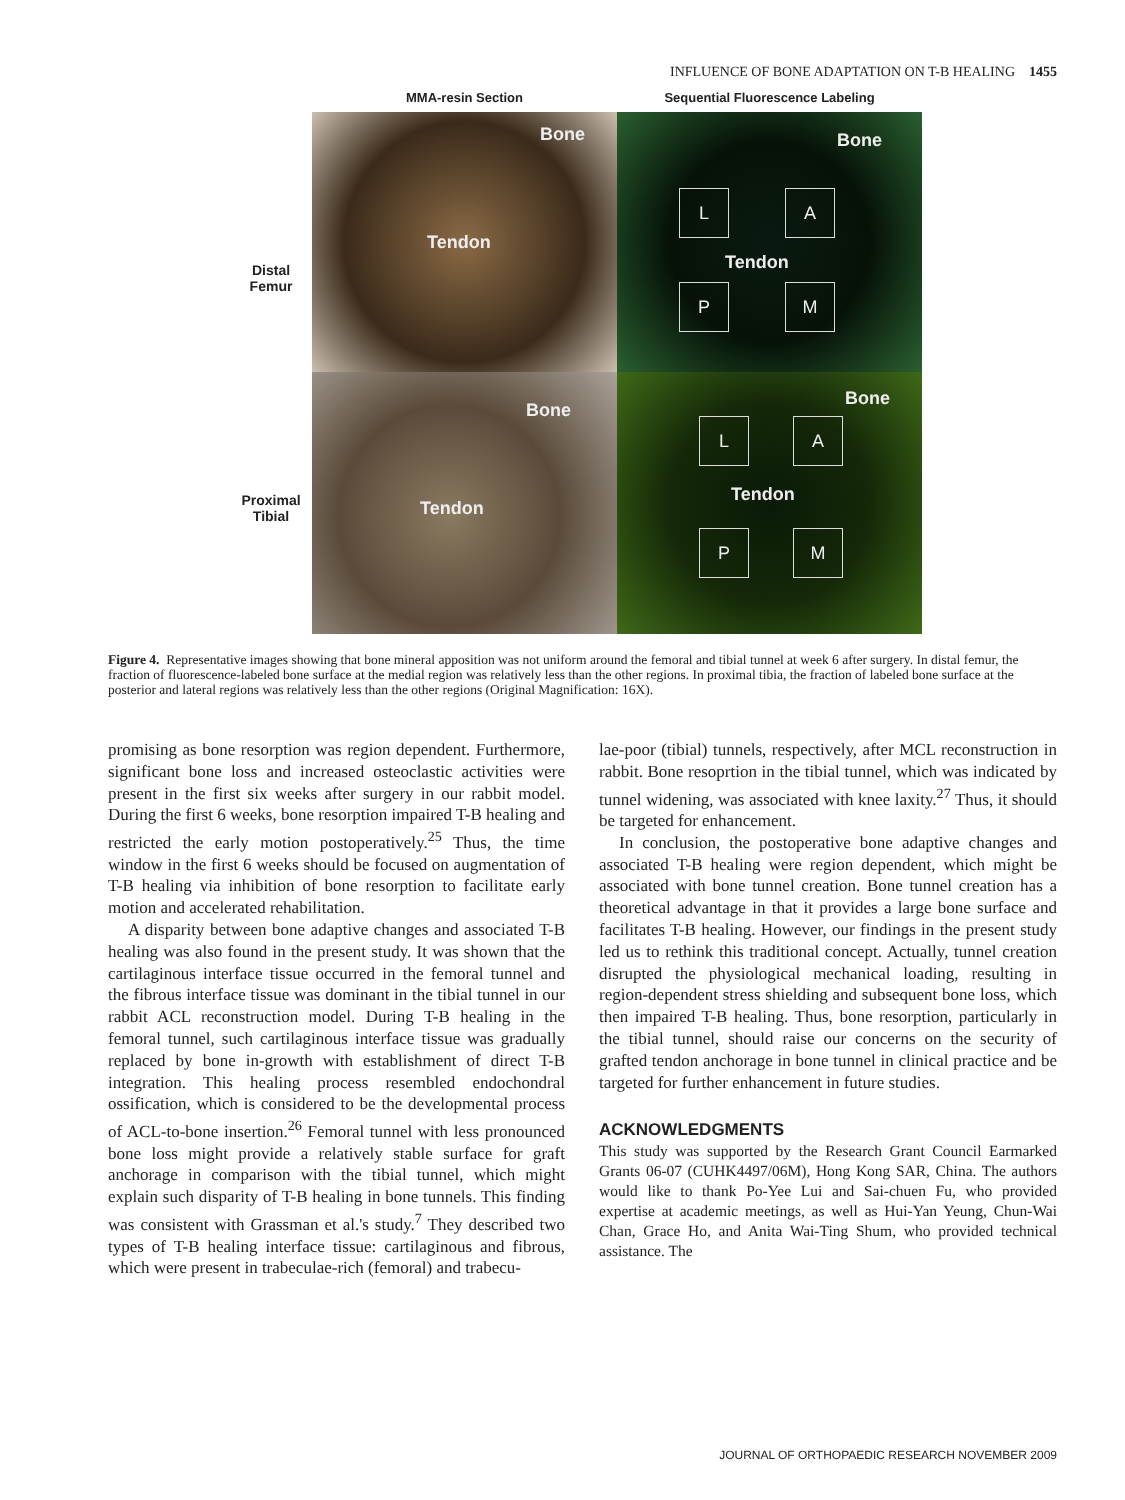INFLUENCE OF BONE ADAPTATION ON T-B HEALING 1455
Distal
Femur
Proximal
Tibial
MMA-resin Section Sequential Fluorescence Labeling
Bone
Tendon
Bone
L A
Tendon
P M
Bone
Tendon
Bone
L A
Tendon
P M
Figure 4. Representative images showing that bone mineral apposition was not uniform around the femoral and tibial tunnel at week 6 after surgery. In distal femur, the fraction of fluorescence-labeled bone surface at the medial region was relatively less than the other regions. In proximal tibia, the fraction of labeled bone surface at the posterior and lateral regions was relatively less than the other regions (Original Magnification: 16X).
promising as bone resorption was region dependent. Furthermore, significant bone loss and increased osteoclastic activities were present in the first six weeks after surgery in our rabbit model. During the first 6 weeks, bone resorption impaired T-B healing and restricted the early motion postoperatively.<sup>25</sup> Thus, the time window in the first 6 weeks should be focused on augmentation of T-B healing via inhibition of bone resorption to facilitate early motion and accelerated rehabilitation.
A disparity between bone adaptive changes and associated T-B healing was also found in the present study. It was shown that the cartilaginous interface tissue occurred in the femoral tunnel and the fibrous interface tissue was dominant in the tibial tunnel in our rabbit ACL reconstruction model. During T-B healing in the femoral tunnel, such cartilaginous interface tissue was gradually replaced by bone in-growth with establishment of direct T-B integration. This healing process resembled endochondral ossification, which is considered to be the developmental process of ACL-to-bone insertion.<sup>26</sup> Femoral tunnel with less pronounced bone loss might provide a relatively stable surface for graft anchorage in comparison with the tibial tunnel, which might explain such disparity of T-B healing in bone tunnels. This finding was consistent with Grassman et al.'s study.<sup>7</sup> They described two types of T-B healing interface tissue: cartilaginous and fibrous, which were present in trabeculae-rich (femoral) and trabecu-
lae-poor (tibial) tunnels, respectively, after MCL reconstruction in rabbit. Bone resoprtion in the tibial tunnel, which was indicated by tunnel widening, was associated with knee laxity.<sup>27</sup> Thus, it should be targeted for enhancement.
In conclusion, the postoperative bone adaptive changes and associated T-B healing were region dependent, which might be associated with bone tunnel creation. Bone tunnel creation has a theoretical advantage in that it provides a large bone surface and facilitates T-B healing. However, our findings in the present study led us to rethink this traditional concept. Actually, tunnel creation disrupted the physiological mechanical loading, resulting in region-dependent stress shielding and subsequent bone loss, which then impaired T-B healing. Thus, bone resorption, particularly in the tibial tunnel, should raise our concerns on the security of grafted tendon anchorage in bone tunnel in clinical practice and be targeted for further enhancement in future studies.
ACKNOWLEDGMENTS
This study was supported by the Research Grant Council Earmarked Grants 06-07 (CUHK4497/06M), Hong Kong SAR, China. The authors would like to thank Po-Yee Lui and Sai-chuen Fu, who provided expertise at academic meetings, as well as Hui-Yan Yeung, Chun-Wai Chan, Grace Ho, and Anita Wai-Ting Shum, who provided technical assistance. The
JOURNAL OF ORTHOPAEDIC RESEARCH NOVEMBER 2009